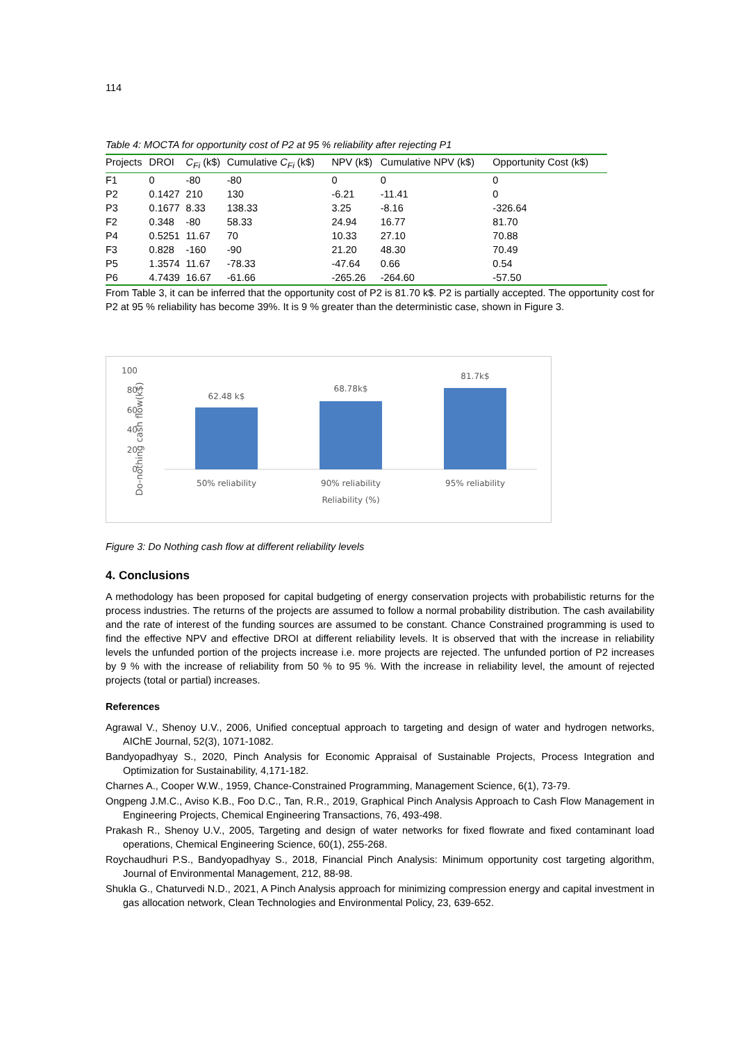114
Table 4: MOCTA for opportunity cost of P2 at 95 % reliability after rejecting P1
| Projects | DROI | C<sub>Fi</sub> (k$) | Cumulative C<sub>Fi</sub> (k$) | NPV (k$) | Cumulative NPV (k$) | Opportunity Cost (k$) |
| --- | --- | --- | --- | --- | --- | --- |
| F1 | 0 | -80 | -80 | 0 | 0 | 0 |
| P2 | 0.1427 | 210 | 130 | -6.21 | -11.41 | 0 |
| P3 | 0.1677 | 8.33 | 138.33 | 3.25 | -8.16 | -326.64 |
| F2 | 0.348 | -80 | 58.33 | 24.94 | 16.77 | 81.70 |
| P4 | 0.5251 | 11.67 | 70 | 10.33 | 27.10 | 70.88 |
| F3 | 0.828 | -160 | -90 | 21.20 | 48.30 | 70.49 |
| P5 | 1.3574 | 11.67 | -78.33 | -47.64 | 0.66 | 0.54 |
| P6 | 4.7439 | 16.67 | -61.66 | -265.26 | -264.60 | -57.50 |
From Table 3, it can be inferred that the opportunity cost of P2 is 81.70 k$. P2 is partially accepted. The opportunity cost for P2 at 95 % reliability has become 39%. It is 9 % greater than the deterministic case, shown in Figure 3.
Do-nothing cash flow(k$)
100
80
60
40
20
0
62.48 k$
68.78k$
81.7k$
50% reliability
90% reliability
95% reliability
Reliability (%)
Figure 3: Do Nothing cash flow at different reliability levels
4. Conclusions
A methodology has been proposed for capital budgeting of energy conservation projects with probabilistic returns for the process industries. The returns of the projects are assumed to follow a normal probability distribution. The cash availability and the rate of interest of the funding sources are assumed to be constant. Chance Constrained programming is used to find the effective NPV and effective DROI at different reliability levels. It is observed that with the increase in reliability levels the unfunded portion of the projects increase i.e. more projects are rejected. The unfunded portion of P2 increases by 9 % with the increase of reliability from 50 % to 95 %. With the increase in reliability level, the amount of rejected projects (total or partial) increases.
References
Agrawal V., Shenoy U.V., 2006, Unified conceptual approach to targeting and design of water and hydrogen networks, AIChE Journal, 52(3), 1071-1082.
Bandyopadhyay S., 2020, Pinch Analysis for Economic Appraisal of Sustainable Projects, Process Integration and Optimization for Sustainability, 4,171-182.
Charnes A., Cooper W.W., 1959, Chance-Constrained Programming, Management Science, 6(1), 73-79.
Ongpeng J.M.C., Aviso K.B., Foo D.C., Tan, R.R., 2019, Graphical Pinch Analysis Approach to Cash Flow Management in Engineering Projects, Chemical Engineering Transactions, 76, 493-498.
Prakash R., Shenoy U.V., 2005, Targeting and design of water networks for fixed flowrate and fixed contaminant load operations, Chemical Engineering Science, 60(1), 255-268.
Roychaudhuri P.S., Bandyopadhyay S., 2018, Financial Pinch Analysis: Minimum opportunity cost targeting algorithm, Journal of Environmental Management, 212, 88-98.
Shukla G., Chaturvedi N.D., 2021, A Pinch Analysis approach for minimizing compression energy and capital investment in gas allocation network, Clean Technologies and Environmental Policy, 23, 639-652.